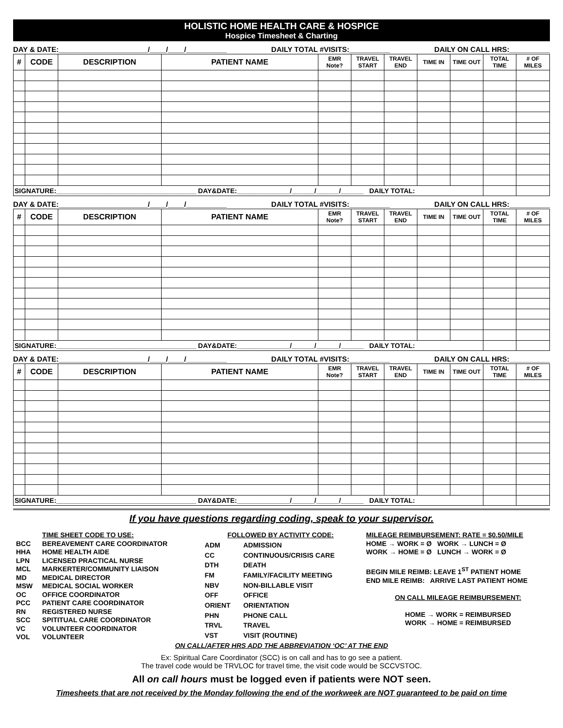HOLISTIC HOME HEALTH CARE & HOSPICE
Hospice Timesheet & Charting
DAY & DATE:______________________/____/____/__________ DAILY TOTAL #VISITS:__________ DAILY ON CALL HRS:__________
| # | CODE | DESCRIPTION | PATIENT NAME | EMR Note? | TRAVEL START | TRAVEL END | TIME IN | TIME OUT | TOTAL TIME | # OF MILES |
| --- | --- | --- | --- | --- | --- | --- | --- | --- | --- | --- |
| SIGNATURE:_____________________________________ DAY&DATE:______________/______/______/______ DAILY TOTAL: | | | | | | | | | | |
DAY & DATE:______________________/____/____/__________ DAILY TOTAL #VISITS:__________ DAILY ON CALL HRS:__________
| # | CODE | DESCRIPTION | PATIENT NAME | EMR Note? | TRAVEL START | TRAVEL END | TIME IN | TIME OUT | TOTAL TIME | # OF MILES |
| --- | --- | --- | --- | --- | --- | --- | --- | --- | --- | --- |
| SIGNATURE:_____________________________________ DAY&DATE:______________/______/______/______ DAILY TOTAL: | | | | | | | | | | |
DAY & DATE:______________________/____/____/__________ DAILY TOTAL #VISITS:__________ DAILY ON CALL HRS:__________
| # | CODE | DESCRIPTION | PATIENT NAME | EMR Note? | TRAVEL START | TRAVEL END | TIME IN | TIME OUT | TOTAL TIME | # OF MILES |
| --- | --- | --- | --- | --- | --- | --- | --- | --- | --- | --- |
| SIGNATURE:_____________________________________ DAY&DATE:______________/______/______/______ DAILY TOTAL: | | | | | | | | | | |
If you have questions regarding coding, speak to your supervisor.
| | TIME SHEET CODE TO USE: |
| BCC | BEREAVEMENT CARE COORDINATOR |
| HHA | HOME HEALTH AIDE |
| LPN | LICENSED PRACTICAL NURSE |
| MCL | MARKERTER/COMMUNITY LIAISON |
| MD | MEDICAL DIRECTOR |
| MSW | MEDICAL SOCIAL WORKER |
| OC | OFFICE COORDINATOR |
| PCC | PATIENT CARE COORDINATOR |
| RN | REGISTERED NURSE |
| SCC | SPITITUAL CARE COORDINATOR |
| VC | VOLUNTEER COORDINATOR |
| VOL | VOLUNTEER |
| FOLLOWED BY ACTIVITY CODE: | |
| ADM | ADMISSION |
| CC | CONTINUOUS/CRISIS CARE |
| DTH | DEATH |
| FM | FAMILY/FACILITY MEETING |
| NBV | NON-BILLABLE VISIT |
| OFF | OFFICE |
| ORIENT | ORIENTATION |
| PHN | PHONE CALL |
| TRVL | TRAVEL |
| VST | VISIT (ROUTINE) |
MILEAGE REIMBURSEMENT: RATE = $0.50/MILE
HOME → WORK = Ø WORK → LUNCH = Ø
WORK → HOME = Ø LUNCH → WORK = Ø
BEGIN MILE REIMB: LEAVE 1<sup>ST</sup> PATIENT HOME
END MILE REIMB: ARRIVE LAST PATIENT HOME
ON CALL MILEAGE REIMBURSEMENT:
HOME → WORK = REIMBURSED
WORK → HOME = REIMBURSED
ON CALL/AFTER HRS ADD THE ABBREVIATION ‘OC’ AT THE END
Ex: Spiritual Care Coordinator (SCC) is on call and has to go see a patient.
The travel code would be TRVLOC for travel time, the visit code would be SCCVSTOC.
All on call hours must be logged even if patients were NOT seen.
Timesheets that are not received by the Monday following the end of the workweek are NOT guaranteed to be paid on time